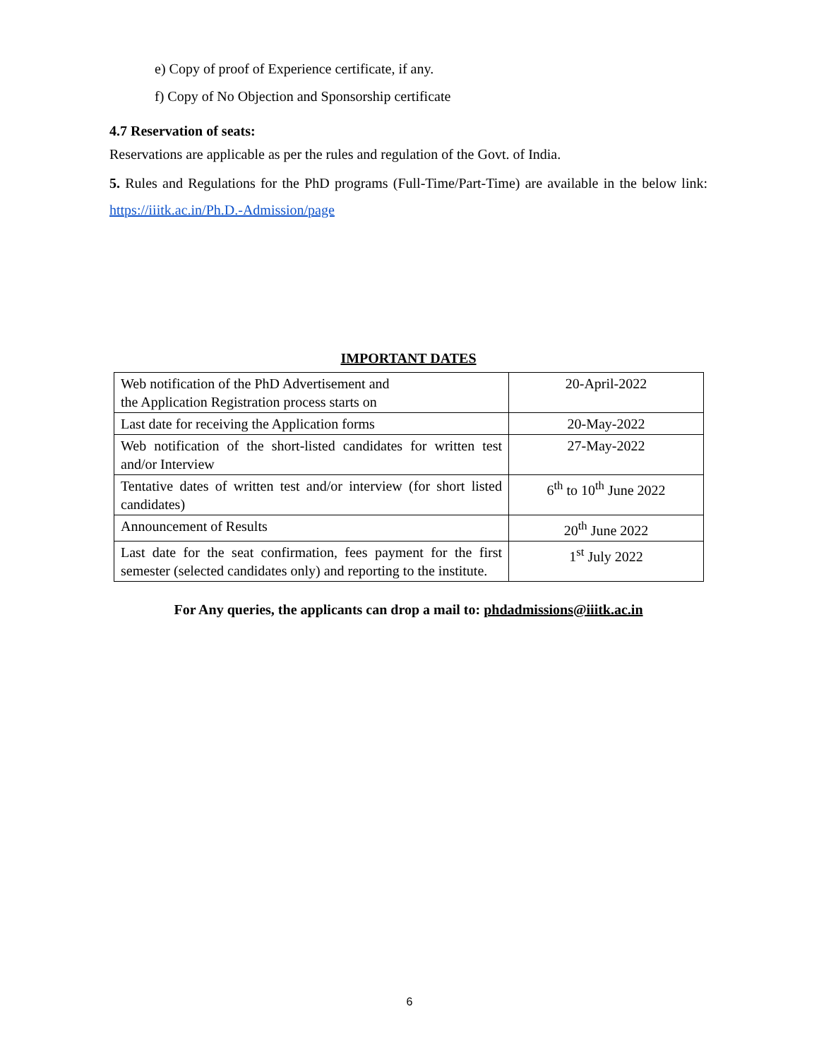e) Copy of proof of Experience certificate, if any.
f) Copy of No Objection and Sponsorship certificate
4.7 Reservation of seats:
Reservations are applicable as per the rules and regulation of the Govt. of India.
5. Rules and Regulations for the PhD programs (Full-Time/Part-Time) are available in the below link: https://iiitk.ac.in/Ph.D.-Admission/page
IMPORTANT DATES
| Web notification of the PhD Advertisement and the Application Registration process starts on | 20-April-2022 |
| Last date for receiving the Application forms | 20-May-2022 |
| Web notification of the short-listed candidates for written test and/or Interview | 27-May-2022 |
| Tentative dates of written test and/or interview (for short listed candidates) | 6<sup>th</sup> to 10<sup>th</sup> June 2022 |
| Announcement of Results | 20<sup>th</sup> June 2022 |
| Last date for the seat confirmation, fees payment for the first semester (selected candidates only) and reporting to the institute. | 1<sup>st</sup> July 2022 |
For Any queries, the applicants can drop a mail to: phdadmissions@iiitk.ac.in
6